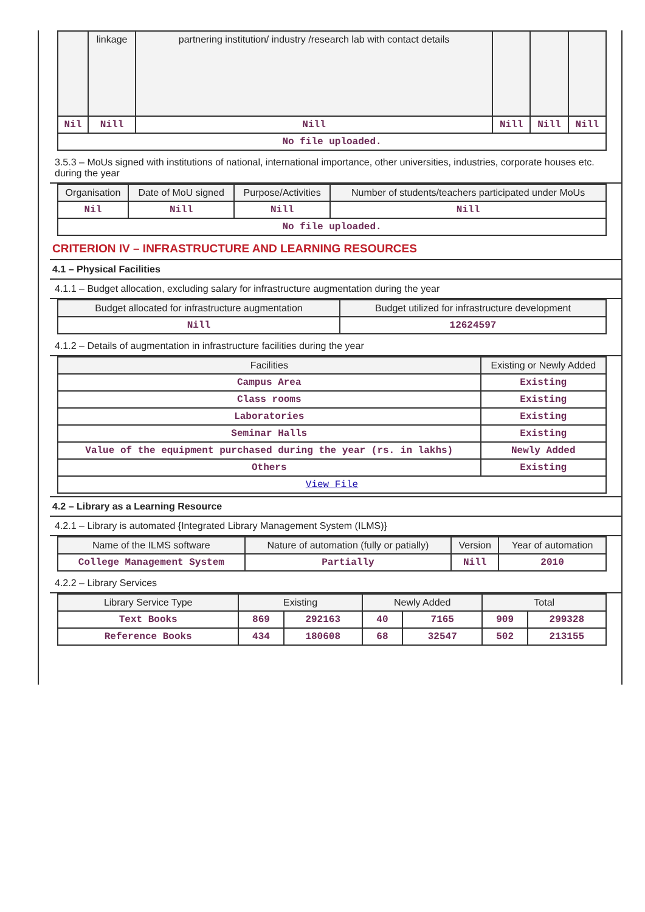| | linkage | partnering institution/ industry /research lab with contact details | | | |
| --- | --- | --- | --- | --- | --- |
| Nil | Nill | Nill | Nill | Nill | Nill |
| No file uploaded. | | | | | |
3.5.3 – MoUs signed with institutions of national, international importance, other universities, industries, corporate houses etc. during the year
| Organisation | Date of MoU signed | Purpose/Activities | Number of students/teachers participated under MoUs |
| --- | --- | --- | --- |
| Nil | Nill | Nill | Nill |
| No file uploaded. | | | |
CRITERION IV – INFRASTRUCTURE AND LEARNING RESOURCES
4.1 – Physical Facilities
4.1.1 – Budget allocation, excluding salary for infrastructure augmentation during the year
| Budget allocated for infrastructure augmentation | Budget utilized for infrastructure development |
| --- | --- |
| Nill | 12624597 |
4.1.2 – Details of augmentation in infrastructure facilities during the year
| Facilities | Existing or Newly Added |
| --- | --- |
| Campus Area | Existing |
| Class rooms | Existing |
| Laboratories | Existing |
| Seminar Halls | Existing |
| Value of the equipment purchased during the year (rs. in lakhs) | Newly Added |
| Others | Existing |
| View File | |
4.2 – Library as a Learning Resource
4.2.1 – Library is automated {Integrated Library Management System (ILMS)}
| Name of the ILMS software | Nature of automation (fully or patially) | Version | Year of automation |
| --- | --- | --- | --- |
| College Management System | Partially | Nill | 2010 |
4.2.2 – Library Services
| Library Service Type | Existing | | Newly Added | | Total | |
| --- | --- | --- | --- | --- | --- | --- |
| Text Books | 869 | 292163 | 40 | 7165 | 909 | 299328 |
| Reference Books | 434 | 180608 | 68 | 32547 | 502 | 213155 |